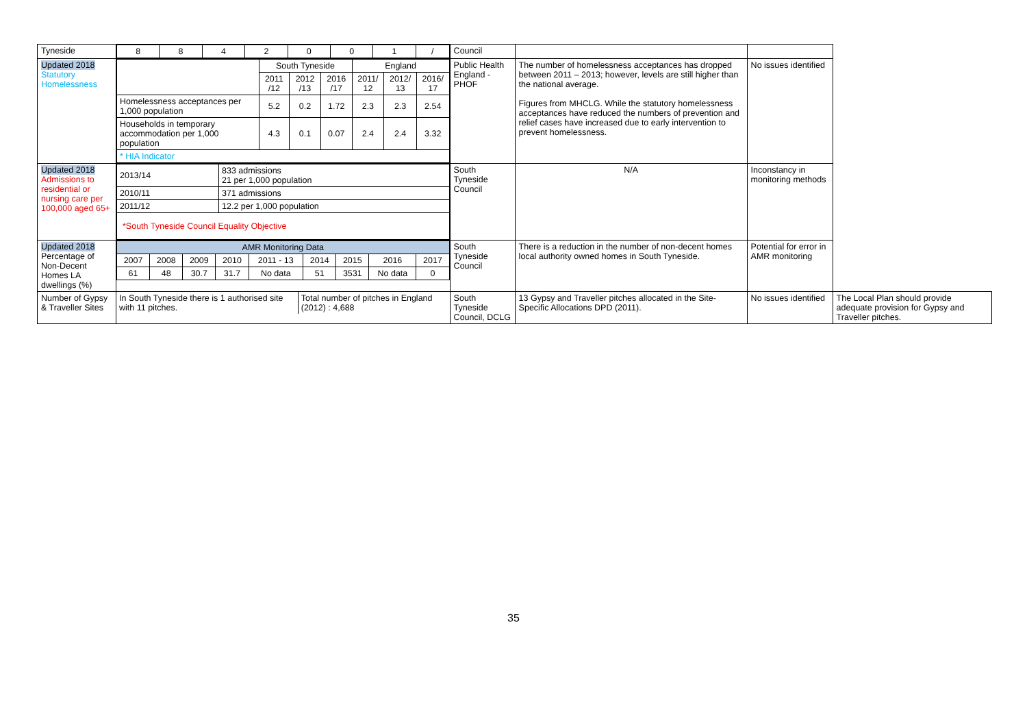| Tyneside | / 8 / 8 / 4 / 2 / 0 / 0 / 1 / / / | Council | | | |
| Updated 2018 Statutory Homelessness | / / South Tyneside / / / England / / / / / 2011 /12 / 2012 /13 / 2016 /17 / 2011/ 12 / 2012/ 13 / 2016/ 17 / / Homelessness acceptances per 1,000 population / 5.2 / 0.2 / 1.72 / 2.3 / 2.3 / 2.54 / / Households in temporary accommodation per 1,000 population / 4.3 / 0.1 / 0.07 / 2.4 / 2.4 / 3.32 / / * HIA Indicator / / / / / / / | Public Health England - PHOF | The number of homelessness acceptances has dropped between 2011 – 2013; however, levels are still higher than the national average. Figures from MHCLG. While the statutory homelessness acceptances have reduced the numbers of prevention and relief cases have increased due to early intervention to prevent homelessness. | No issues identified | |
| Updated 2018 Admissions to residential or nursing care per 100,000 aged 65+ | / 2013/14 / 833 admissions 21 per 1,000 population / / 2010/11 / 371 admissions / / 2011/12 / 12.2 per 1,000 population / / *South Tyneside Council Equality Objective / / | South Tyneside Council | N/A | Inconstancy in monitoring methods | |
| Updated 2018 Percentage of Non-Decent Homes LA dwellings (%) | / AMR Monitoring Data / / / / / / / / / / 2007 / 2008 / 2009 / 2010 / 2011 - 13 / 2014 / 2015 / 2016 / 2017 / / 61 / 48 / 30.7 / 31.7 / No data / 51 / 3531 / No data / 0 / | South Tyneside Council | There is a reduction in the number of non-decent homes local authority owned homes in South Tyneside. | Potential for error in AMR monitoring | |
| Number of Gypsy & Traveller Sites | / In South Tyneside there is 1 authorised site with 11 pitches. / Total number of pitches in England (2012) : 4,688 / | South Tyneside Council, DCLG | 13 Gypsy and Traveller pitches allocated in the Site-Specific Allocations DPD (2011). | No issues identified | The Local Plan should provide adequate provision for Gypsy and Traveller pitches. |
35